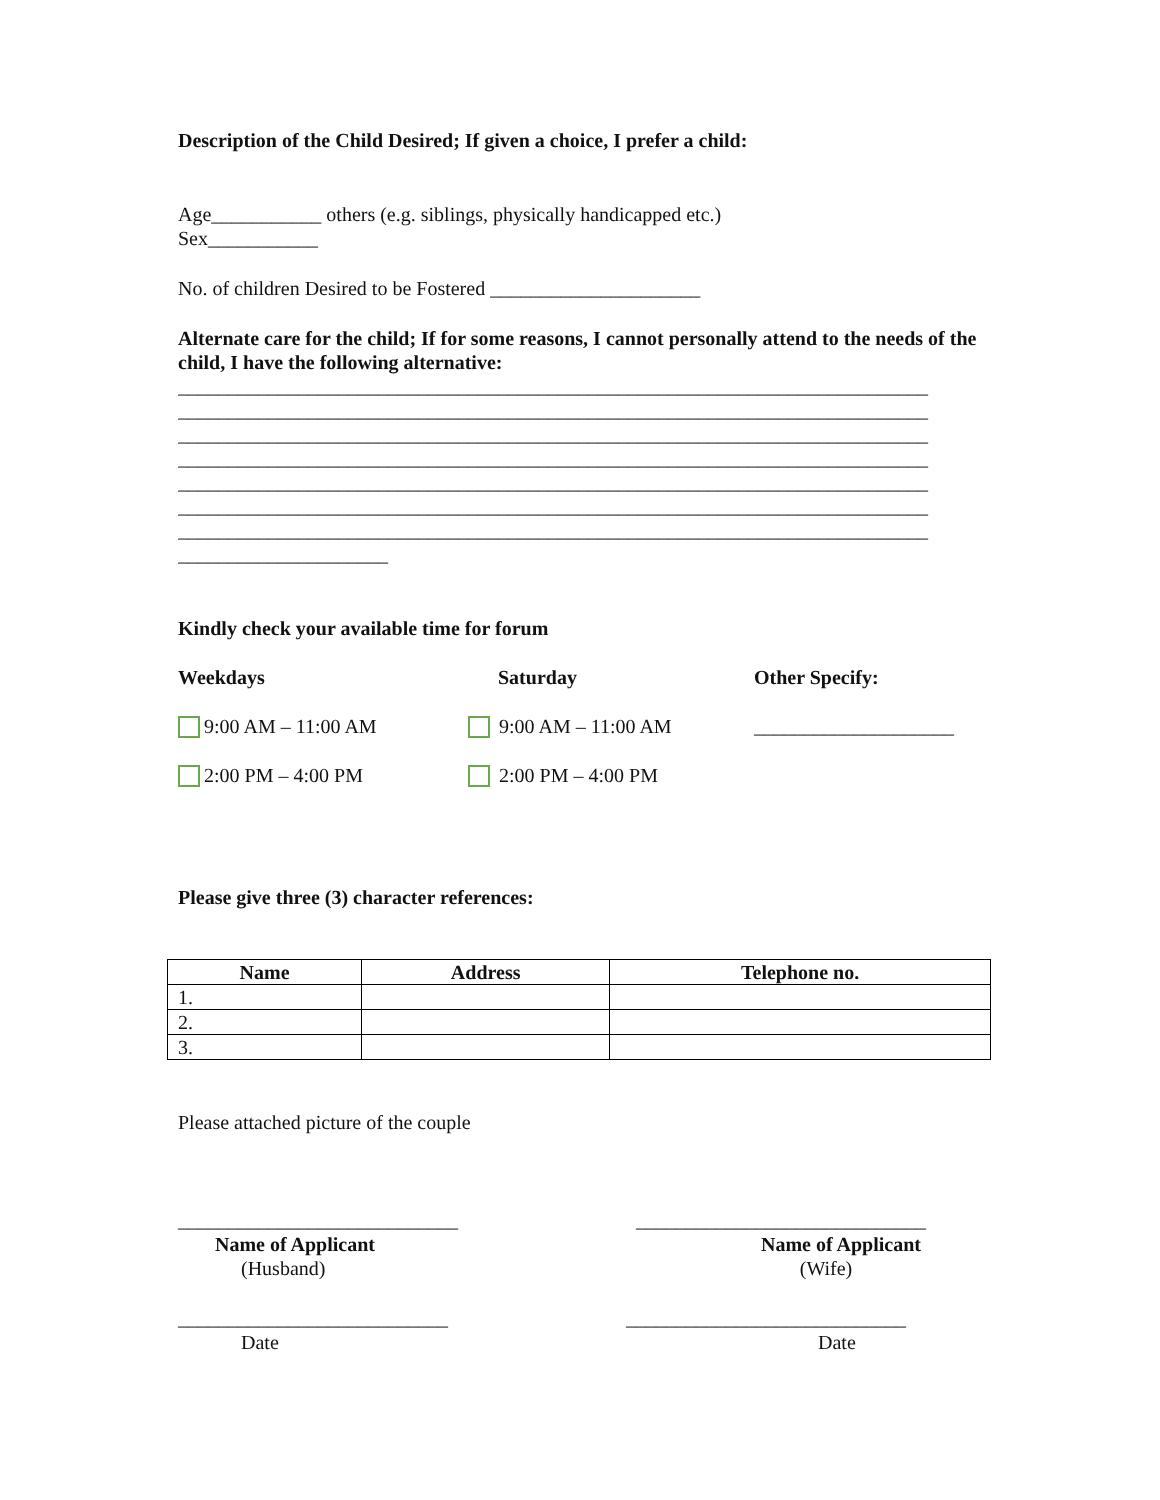Description of the Child Desired; If given a choice, I prefer a child:
Age___________ others (e.g. siblings, physically handicapped etc.)
Sex___________
No. of children Desired to be Fostered _____________________
Alternate care for the child; If for some reasons, I cannot personally attend to the needs of the child, I have the following alternative:
___________________________________________________________________________ ___________________________________________________________________________ ___________________________________________________________________________ ___________________________________________________________________________ ___________________________________________________________________________ ___________________________________________________________________________ ___________________________________________________________________________ _____________________
Kindly check your available time for forum
Weekdays Saturday Other Specify:
9:00 AM – 11:00 AM 9:00 AM – 11:00 AM ____________________
2:00 PM – 4:00 PM 2:00 PM – 4:00 PM
Please give three (3) character references:
| Name | Address | Telephone no. |
| --- | --- | --- |
| 1. | | |
| 2. | | |
| 3. | | |
Please attached picture of the couple
____________________________
Name of Applicant
(Husband)
_____________________________
Name of Applicant
(Wife)
___________________________
Date
____________________________
Date